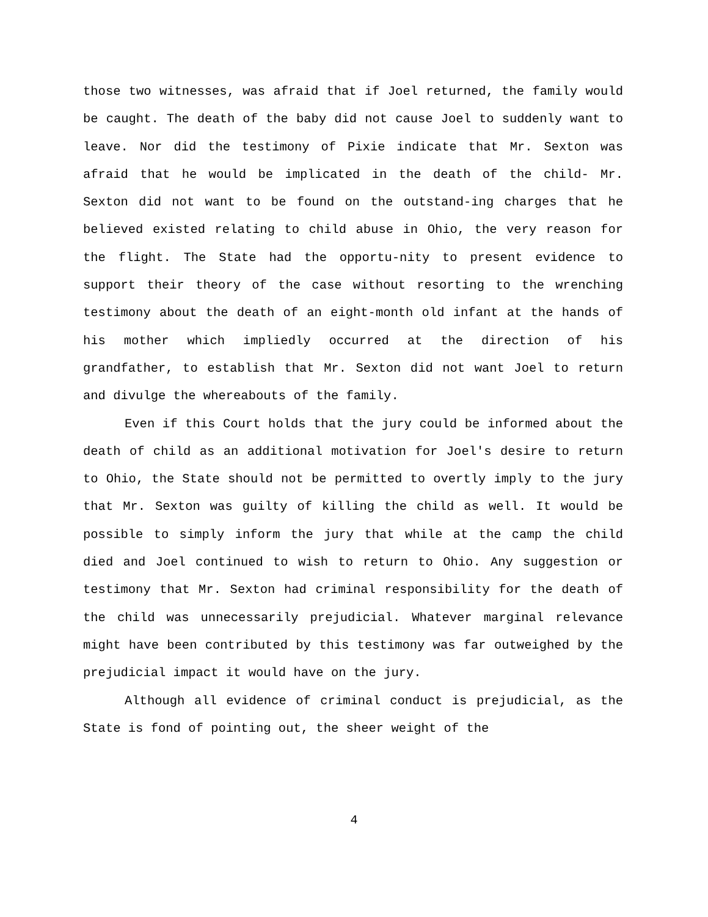those two witnesses, was afraid that if Joel returned, the family would be caught. The death of the baby did not cause Joel to suddenly want to leave. Nor did the testimony of Pixie indicate that Mr. Sexton was afraid that he would be implicated in the death of the child- Mr. Sexton did not want to be found on the outstand-ing charges that he believed existed relating to child abuse in Ohio, the very reason for the flight. The State had the opportu-nity to present evidence to support their theory of the case without resorting to the wrenching testimony about the death of an eight-month old infant at the hands of his mother which impliedly occurred at the direction of his grandfather, to establish that Mr. Sexton did not want Joel to return and divulge the whereabouts of the family.
Even if this Court holds that the jury could be informed about the death of child as an additional motivation for Joel's desire to return to Ohio, the State should not be permitted to overtly imply to the jury that Mr. Sexton was guilty of killing the child as well. It would be possible to simply inform the jury that while at the camp the child died and Joel continued to wish to return to Ohio. Any suggestion or testimony that Mr. Sexton had criminal responsibility for the death of the child was unnecessarily prejudicial. Whatever marginal relevance might have been contributed by this testimony was far outweighed by the prejudicial impact it would have on the jury.
Although all evidence of criminal conduct is prejudicial, as the State is fond of pointing out, the sheer weight of the
4